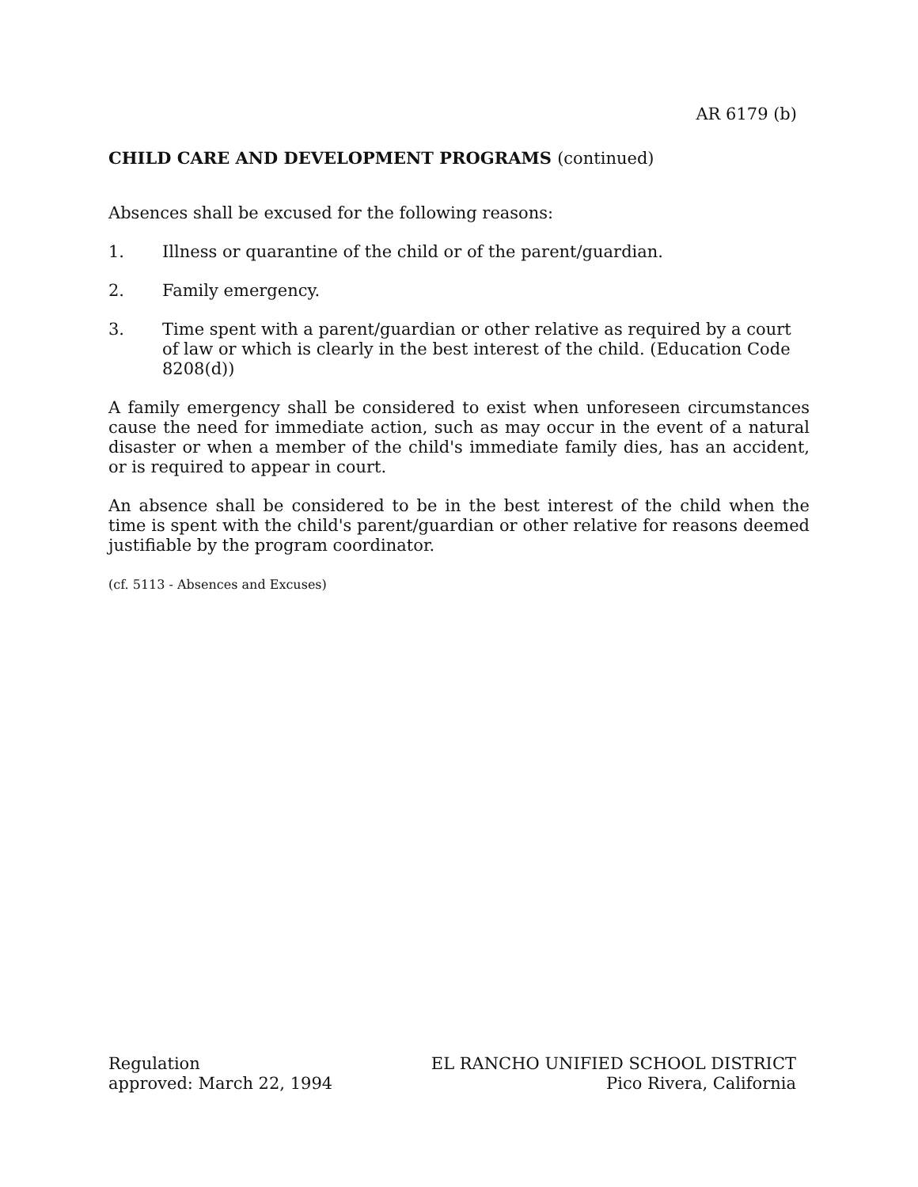AR 6179 (b)
CHILD CARE AND DEVELOPMENT PROGRAMS (continued)
Absences shall be excused for the following reasons:
1. Illness or quarantine of the child or of the parent/guardian.
2. Family emergency.
3. Time spent with a parent/guardian or other relative as required by a court of law or which is clearly in the best interest of the child. (Education Code 8208(d))
A family emergency shall be considered to exist when unforeseen circumstances cause the need for immediate action, such as may occur in the event of a natural disaster or when a member of the child's immediate family dies, has an accident, or is required to appear in court.
An absence shall be considered to be in the best interest of the child when the time is spent with the child's parent/guardian or other relative for reasons deemed justifiable by the program coordinator.
(cf. 5113 - Absences and Excuses)
Regulation
approved: March 22, 1994
EL RANCHO UNIFIED SCHOOL DISTRICT
Pico Rivera, California